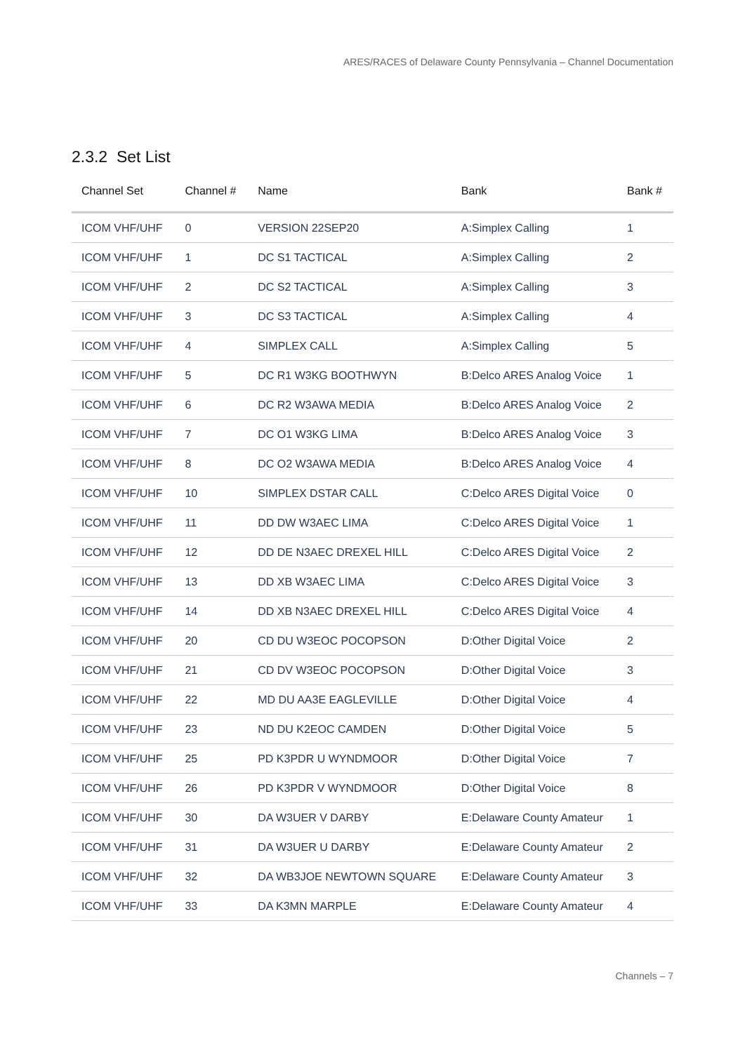ARES/RACES of Delaware County Pennsylvania – Channel Documentation
2.3.2 Set List
| Channel Set | Channel # | Name | Bank | Bank # |
| --- | --- | --- | --- | --- |
| ICOM VHF/UHF | 0 | VERSION 22SEP20 | A:Simplex Calling | 1 |
| ICOM VHF/UHF | 1 | DC S1 TACTICAL | A:Simplex Calling | 2 |
| ICOM VHF/UHF | 2 | DC S2 TACTICAL | A:Simplex Calling | 3 |
| ICOM VHF/UHF | 3 | DC S3 TACTICAL | A:Simplex Calling | 4 |
| ICOM VHF/UHF | 4 | SIMPLEX CALL | A:Simplex Calling | 5 |
| ICOM VHF/UHF | 5 | DC R1 W3KG BOOTHWYN | B:Delco ARES Analog Voice | 1 |
| ICOM VHF/UHF | 6 | DC R2 W3AWA MEDIA | B:Delco ARES Analog Voice | 2 |
| ICOM VHF/UHF | 7 | DC O1 W3KG LIMA | B:Delco ARES Analog Voice | 3 |
| ICOM VHF/UHF | 8 | DC O2 W3AWA MEDIA | B:Delco ARES Analog Voice | 4 |
| ICOM VHF/UHF | 10 | SIMPLEX DSTAR CALL | C:Delco ARES Digital Voice | 0 |
| ICOM VHF/UHF | 11 | DD DW W3AEC LIMA | C:Delco ARES Digital Voice | 1 |
| ICOM VHF/UHF | 12 | DD DE N3AEC DREXEL HILL | C:Delco ARES Digital Voice | 2 |
| ICOM VHF/UHF | 13 | DD XB W3AEC LIMA | C:Delco ARES Digital Voice | 3 |
| ICOM VHF/UHF | 14 | DD XB N3AEC DREXEL HILL | C:Delco ARES Digital Voice | 4 |
| ICOM VHF/UHF | 20 | CD DU W3EOC POCOPSON | D:Other Digital Voice | 2 |
| ICOM VHF/UHF | 21 | CD DV W3EOC POCOPSON | D:Other Digital Voice | 3 |
| ICOM VHF/UHF | 22 | MD DU AA3E EAGLEVILLE | D:Other Digital Voice | 4 |
| ICOM VHF/UHF | 23 | ND DU K2EOC CAMDEN | D:Other Digital Voice | 5 |
| ICOM VHF/UHF | 25 | PD K3PDR U WYNDMOOR | D:Other Digital Voice | 7 |
| ICOM VHF/UHF | 26 | PD K3PDR V WYNDMOOR | D:Other Digital Voice | 8 |
| ICOM VHF/UHF | 30 | DA W3UER V DARBY | E:Delaware County Amateur | 1 |
| ICOM VHF/UHF | 31 | DA W3UER U DARBY | E:Delaware County Amateur | 2 |
| ICOM VHF/UHF | 32 | DA WB3JOE NEWTOWN SQUARE | E:Delaware County Amateur | 3 |
| ICOM VHF/UHF | 33 | DA K3MN MARPLE | E:Delaware County Amateur | 4 |
Channels – 7